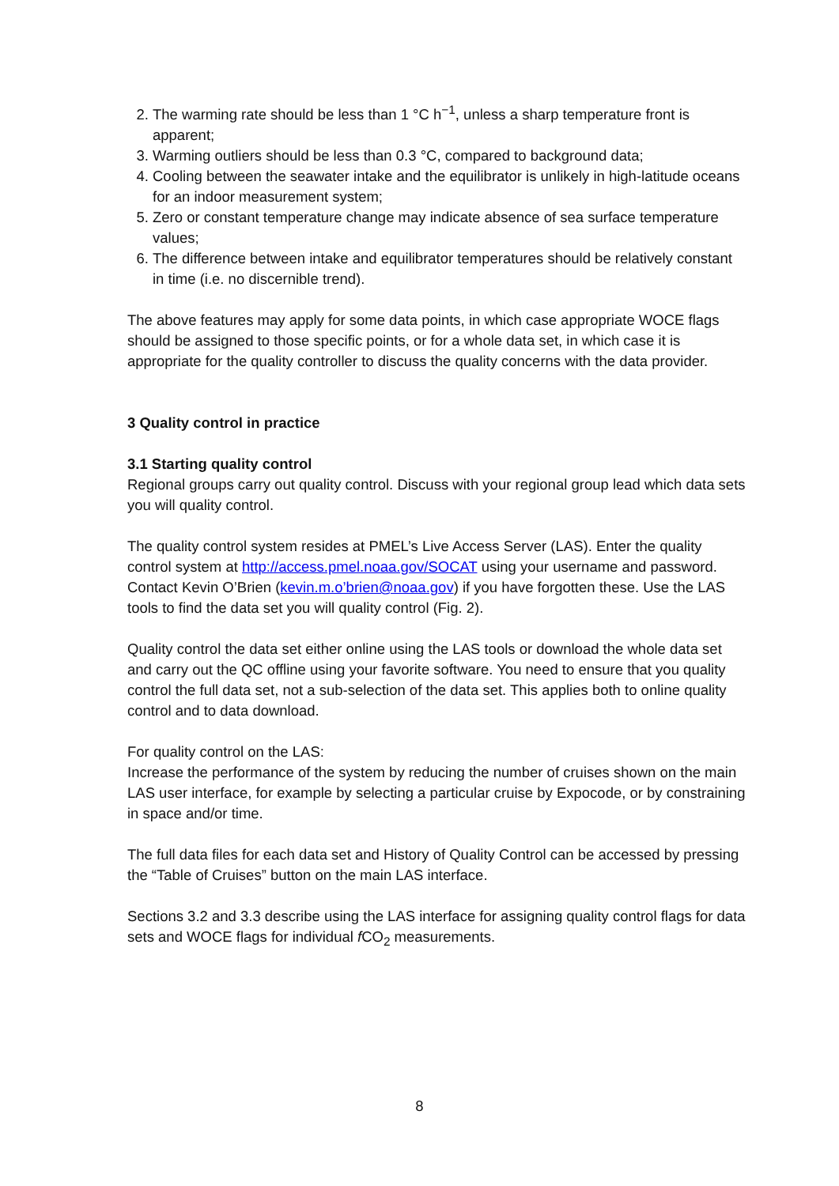2. The warming rate should be less than 1 °C h<sup>−1</sup>, unless a sharp temperature front is apparent;
3. Warming outliers should be less than 0.3 °C, compared to background data;
4. Cooling between the seawater intake and the equilibrator is unlikely in high-latitude oceans for an indoor measurement system;
5. Zero or constant temperature change may indicate absence of sea surface temperature values;
6. The difference between intake and equilibrator temperatures should be relatively constant in time (i.e. no discernible trend).
The above features may apply for some data points, in which case appropriate WOCE flags should be assigned to those specific points, or for a whole data set, in which case it is appropriate for the quality controller to discuss the quality concerns with the data provider.
3 Quality control in practice
3.1 Starting quality control
Regional groups carry out quality control. Discuss with your regional group lead which data sets you will quality control.
The quality control system resides at PMEL’s Live Access Server (LAS). Enter the quality control system at http://access.pmel.noaa.gov/SOCAT using your username and password. Contact Kevin O’Brien (kevin.m.o’brien@noaa.gov) if you have forgotten these. Use the LAS tools to find the data set you will quality control (Fig. 2).
Quality control the data set either online using the LAS tools or download the whole data set and carry out the QC offline using your favorite software. You need to ensure that you quality control the full data set, not a sub-selection of the data set. This applies both to online quality control and to data download.
For quality control on the LAS:
Increase the performance of the system by reducing the number of cruises shown on the main LAS user interface, for example by selecting a particular cruise by Expocode, or by constraining in space and/or time.
The full data files for each data set and History of Quality Control can be accessed by pressing the “Table of Cruises” button on the main LAS interface.
Sections 3.2 and 3.3 describe using the LAS interface for assigning quality control flags for data sets and WOCE flags for individual f CO<sub>2</sub> measurements.
8